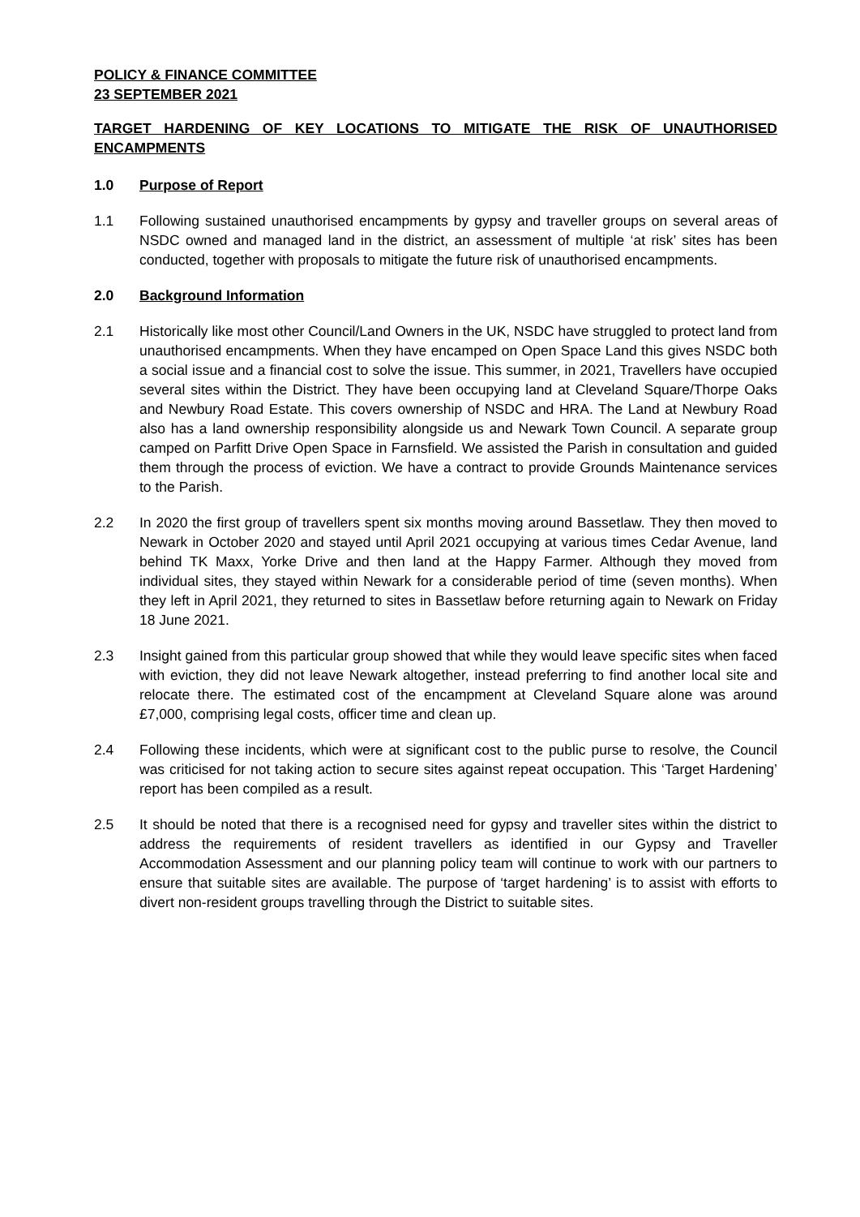POLICY & FINANCE COMMITTEE
23 SEPTEMBER 2021
TARGET HARDENING OF KEY LOCATIONS TO MITIGATE THE RISK OF UNAUTHORISED ENCAMPMENTS
1.0 Purpose of Report
1.1 Following sustained unauthorised encampments by gypsy and traveller groups on several areas of NSDC owned and managed land in the district, an assessment of multiple ‘at risk’ sites has been conducted, together with proposals to mitigate the future risk of unauthorised encampments.
2.0 Background Information
2.1 Historically like most other Council/Land Owners in the UK, NSDC have struggled to protect land from unauthorised encampments. When they have encamped on Open Space Land this gives NSDC both a social issue and a financial cost to solve the issue. This summer, in 2021, Travellers have occupied several sites within the District. They have been occupying land at Cleveland Square/Thorpe Oaks and Newbury Road Estate. This covers ownership of NSDC and HRA. The Land at Newbury Road also has a land ownership responsibility alongside us and Newark Town Council. A separate group camped on Parfitt Drive Open Space in Farnsfield. We assisted the Parish in consultation and guided them through the process of eviction. We have a contract to provide Grounds Maintenance services to the Parish.
2.2 In 2020 the first group of travellers spent six months moving around Bassetlaw. They then moved to Newark in October 2020 and stayed until April 2021 occupying at various times Cedar Avenue, land behind TK Maxx, Yorke Drive and then land at the Happy Farmer. Although they moved from individual sites, they stayed within Newark for a considerable period of time (seven months). When they left in April 2021, they returned to sites in Bassetlaw before returning again to Newark on Friday 18 June 2021.
2.3 Insight gained from this particular group showed that while they would leave specific sites when faced with eviction, they did not leave Newark altogether, instead preferring to find another local site and relocate there. The estimated cost of the encampment at Cleveland Square alone was around £7,000, comprising legal costs, officer time and clean up.
2.4 Following these incidents, which were at significant cost to the public purse to resolve, the Council was criticised for not taking action to secure sites against repeat occupation. This ‘Target Hardening’ report has been compiled as a result.
2.5 It should be noted that there is a recognised need for gypsy and traveller sites within the district to address the requirements of resident travellers as identified in our Gypsy and Traveller Accommodation Assessment and our planning policy team will continue to work with our partners to ensure that suitable sites are available. The purpose of ‘target hardening’ is to assist with efforts to divert non-resident groups travelling through the District to suitable sites.